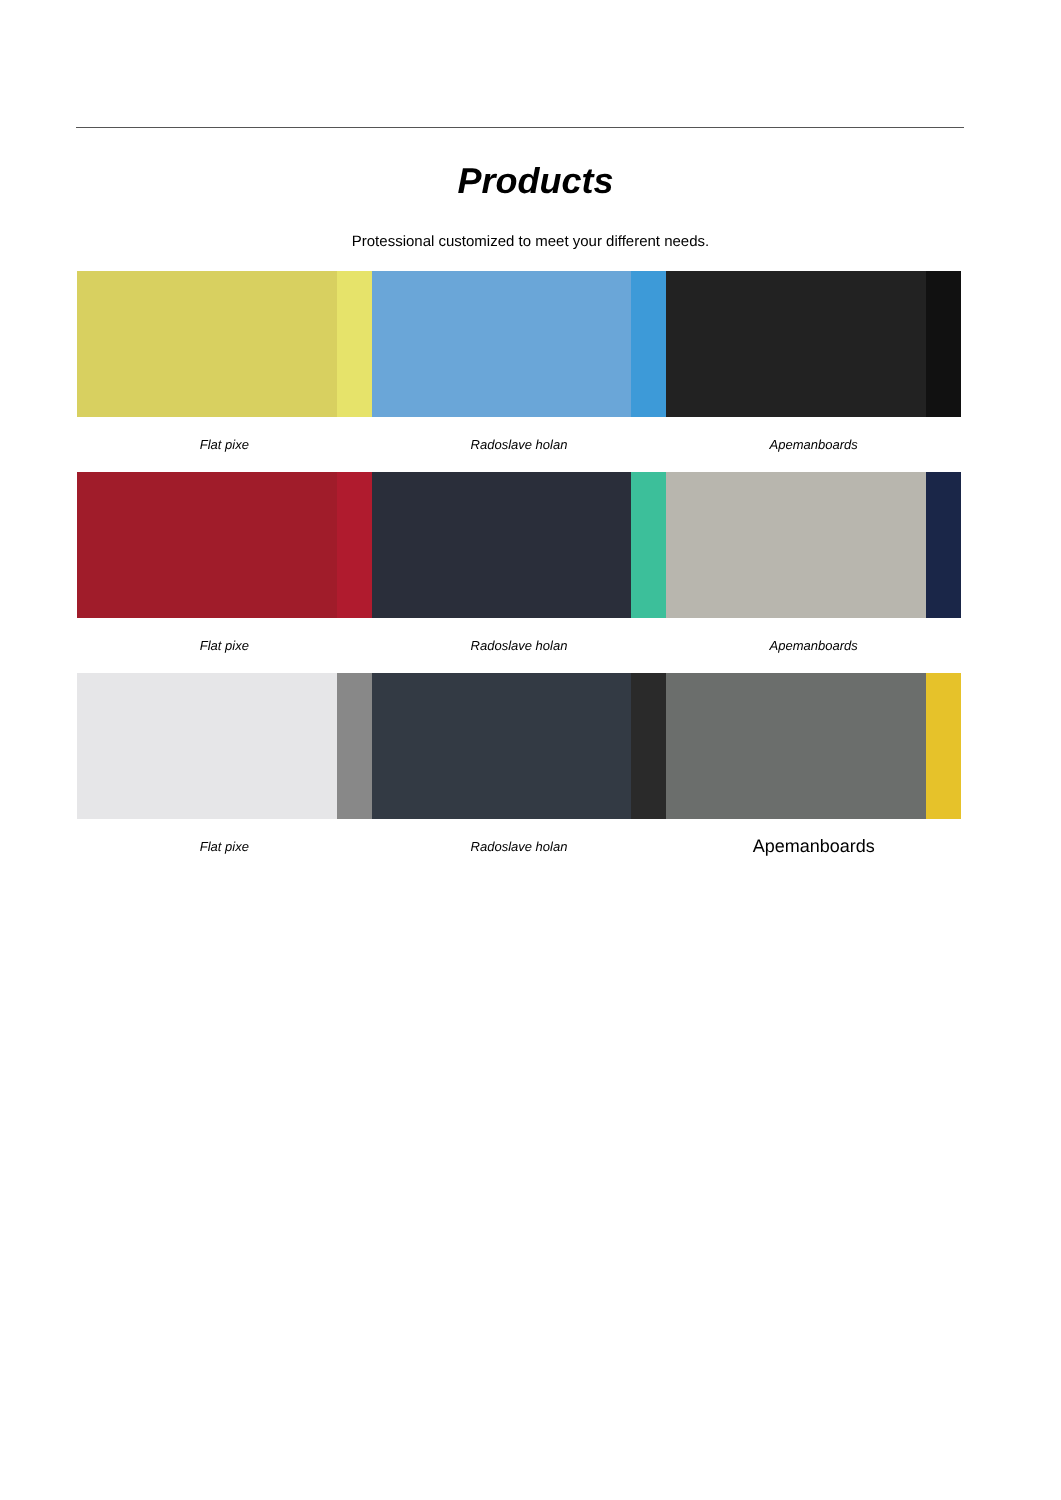Products
Protessional customized to meet your different needs.
Flat pixe Radoslave holan Apemanboards
Flat pixe Radoslave holan Apemanboards
Flat pixe Radoslave holan Apemanboards